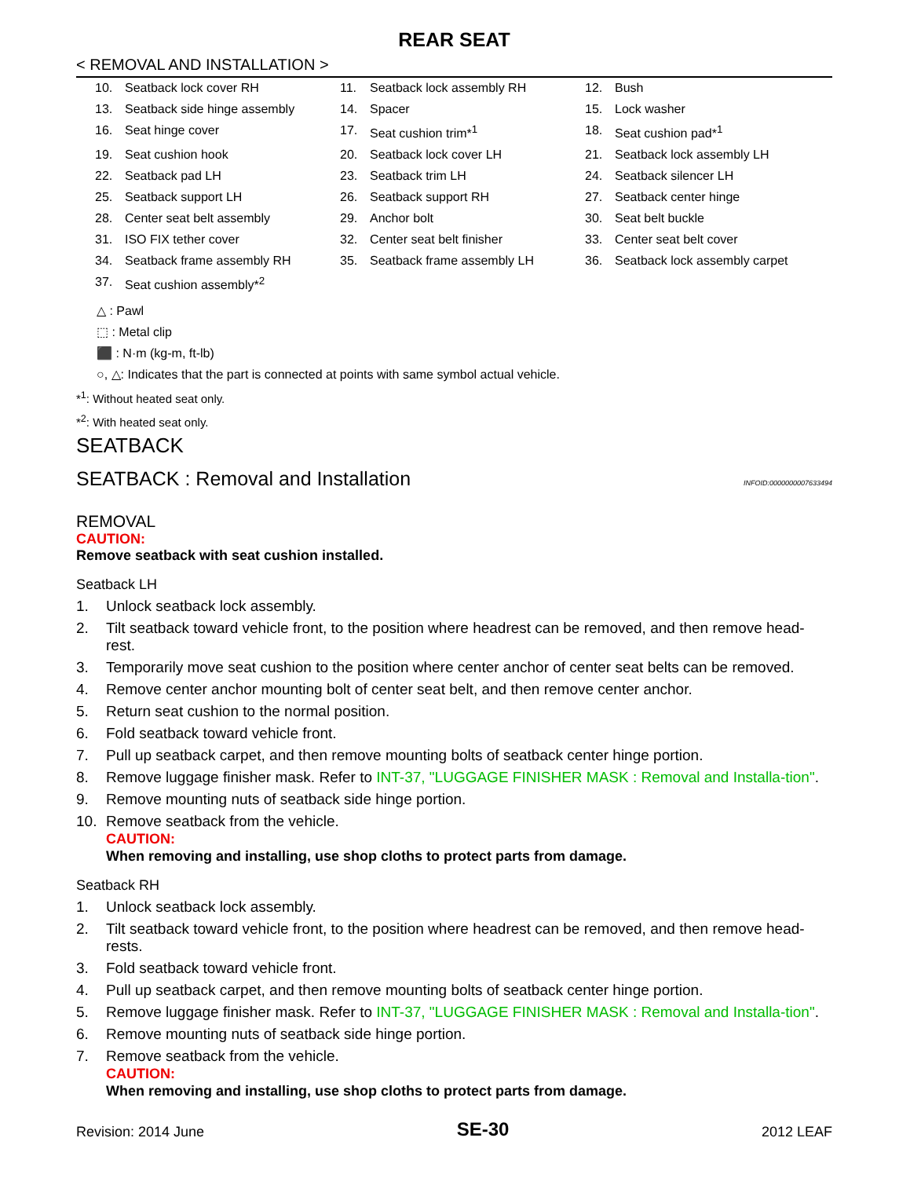REAR SEAT
< REMOVAL AND INSTALLATION >
| 10. | Seatback lock cover RH | 11. | Seatback lock assembly RH | 12. | Bush |
| 13. | Seatback side hinge assembly | 14. | Spacer | 15. | Lock washer |
| 16. | Seat hinge cover | 17. | Seat cushion trim*<sup>1</sup> | 18. | Seat cushion pad*<sup>1</sup> |
| 19. | Seat cushion hook | 20. | Seatback lock cover LH | 21. | Seatback lock assembly LH |
| 22. | Seatback pad LH | 23. | Seatback trim LH | 24. | Seatback silencer LH |
| 25. | Seatback support LH | 26. | Seatback support RH | 27. | Seatback center hinge |
| 28. | Center seat belt assembly | 29. | Anchor bolt | 30. | Seat belt buckle |
| 31. | ISO FIX tether cover | 32. | Center seat belt finisher | 33. | Center seat belt cover |
| 34. | Seatback frame assembly RH | 35. | Seatback frame assembly LH | 36. | Seatback lock assembly carpet |
| 37. | Seat cushion assembly*<sup>2</sup> | | | | |
△ : Pawl
⬚ : Metal clip
⬛ : N·m (kg-m, ft-lb)
○, △: Indicates that the part is connected at points with same symbol actual vehicle.
*<sup>1</sup>: Without heated seat only.
*<sup>2</sup>: With heated seat only.
SEATBACK
SEATBACK : Removal and Installation INFOID:0000000007633494
REMOVAL
CAUTION:
Remove seatback with seat cushion installed.
Seatback LH
1. Unlock seatback lock assembly.
2. Tilt seatback toward vehicle front, to the position where headrest can be removed, and then remove head-rest.
3. Temporarily move seat cushion to the position where center anchor of center seat belts can be removed.
4. Remove center anchor mounting bolt of center seat belt, and then remove center anchor.
5. Return seat cushion to the normal position.
6. Fold seatback toward vehicle front.
7. Pull up seatback carpet, and then remove mounting bolts of seatback center hinge portion.
8. Remove luggage finisher mask. Refer to INT-37, "LUGGAGE FINISHER MASK : Removal and Installa-tion".
9. Remove mounting nuts of seatback side hinge portion.
10. Remove seatback from the vehicle.
CAUTION:
When removing and installing, use shop cloths to protect parts from damage.
Seatback RH
1. Unlock seatback lock assembly.
2. Tilt seatback toward vehicle front, to the position where headrest can be removed, and then remove head-rests.
3. Fold seatback toward vehicle front.
4. Pull up seatback carpet, and then remove mounting bolts of seatback center hinge portion.
5. Remove luggage finisher mask. Refer to INT-37, "LUGGAGE FINISHER MASK : Removal and Installa-tion".
6. Remove mounting nuts of seatback side hinge portion.
7. Remove seatback from the vehicle.
CAUTION:
When removing and installing, use shop cloths to protect parts from damage.
Revision: 2014 June SE-30 2012 LEAF